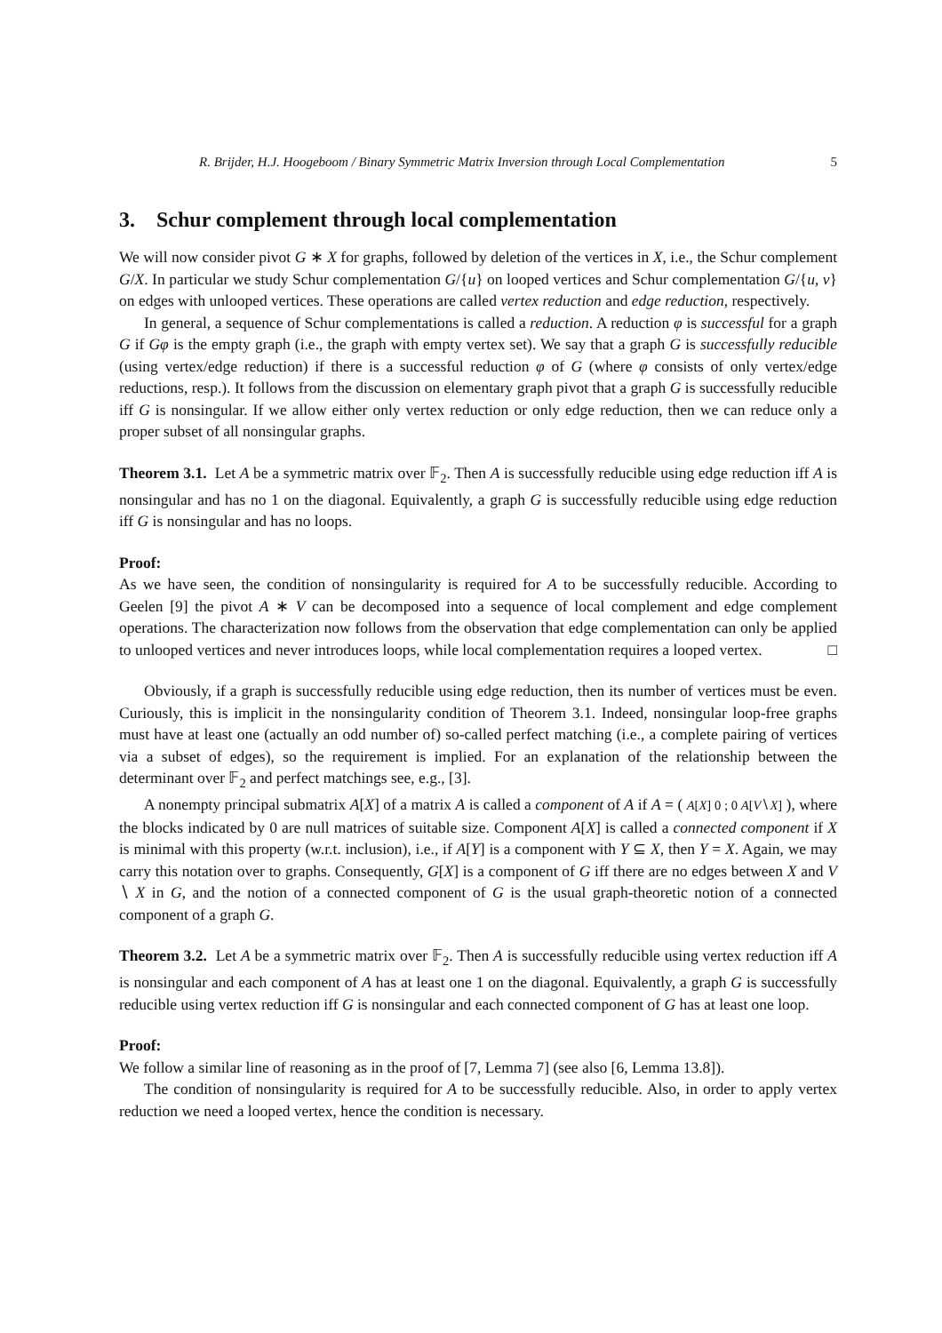R. Brijder, H.J. Hoogeboom / Binary Symmetric Matrix Inversion through Local Complementation 5
3. Schur complement through local complementation
We will now consider pivot G ∗ X for graphs, followed by deletion of the vertices in X, i.e., the Schur complement G/X. In particular we study Schur complementation G/{u} on looped vertices and Schur complementation G/{u, v} on edges with unlooped vertices. These operations are called vertex reduction and edge reduction, respectively.
In general, a sequence of Schur complementations is called a reduction. A reduction φ is successful for a graph G if Gφ is the empty graph (i.e., the graph with empty vertex set). We say that a graph G is successfully reducible (using vertex/edge reduction) if there is a successful reduction φ of G (where φ consists of only vertex/edge reductions, resp.). It follows from the discussion on elementary graph pivot that a graph G is successfully reducible iff G is nonsingular. If we allow either only vertex reduction or only edge reduction, then we can reduce only a proper subset of all nonsingular graphs.
Theorem 3.1. Let A be a symmetric matrix over 𝔽<sub>2</sub>. Then A is successfully reducible using edge reduction iff A is nonsingular and has no 1 on the diagonal. Equivalently, a graph G is successfully reducible using edge reduction iff G is nonsingular and has no loops.
Proof:
As we have seen, the condition of nonsingularity is required for A to be successfully reducible. According to Geelen [9] the pivot A ∗ V can be decomposed into a sequence of local complement and edge complement operations. The characterization now follows from the observation that edge complementation can only be applied to unlooped vertices and never introduces loops, while local complementation requires a looped vertex. □
Obviously, if a graph is successfully reducible using edge reduction, then its number of vertices must be even. Curiously, this is implicit in the nonsingularity condition of Theorem 3.1. Indeed, nonsingular loop-free graphs must have at least one (actually an odd number of) so-called perfect matching (i.e., a complete pairing of vertices via a subset of edges), so the requirement is implied. For an explanation of the relationship between the determinant over 𝔽<sub>2</sub> and perfect matchings see, e.g., [3].
A nonempty principal submatrix A[X] of a matrix A is called a component of A if A = ( A[X] 0 ; 0 A[V∖X] ), where the blocks indicated by 0 are null matrices of suitable size. Component A[X] is called a connected component if X is minimal with this property (w.r.t. inclusion), i.e., if A[Y] is a component with Y ⊆ X, then Y = X. Again, we may carry this notation over to graphs. Consequently, G[X] is a component of G iff there are no edges between X and V ∖ X in G, and the notion of a connected component of G is the usual graph-theoretic notion of a connected component of a graph G.
Theorem 3.2. Let A be a symmetric matrix over 𝔽<sub>2</sub>. Then A is successfully reducible using vertex reduction iff A is nonsingular and each component of A has at least one 1 on the diagonal. Equivalently, a graph G is successfully reducible using vertex reduction iff G is nonsingular and each connected component of G has at least one loop.
Proof:
We follow a similar line of reasoning as in the proof of [7, Lemma 7] (see also [6, Lemma 13.8]).
The condition of nonsingularity is required for A to be successfully reducible. Also, in order to apply vertex reduction we need a looped vertex, hence the condition is necessary.